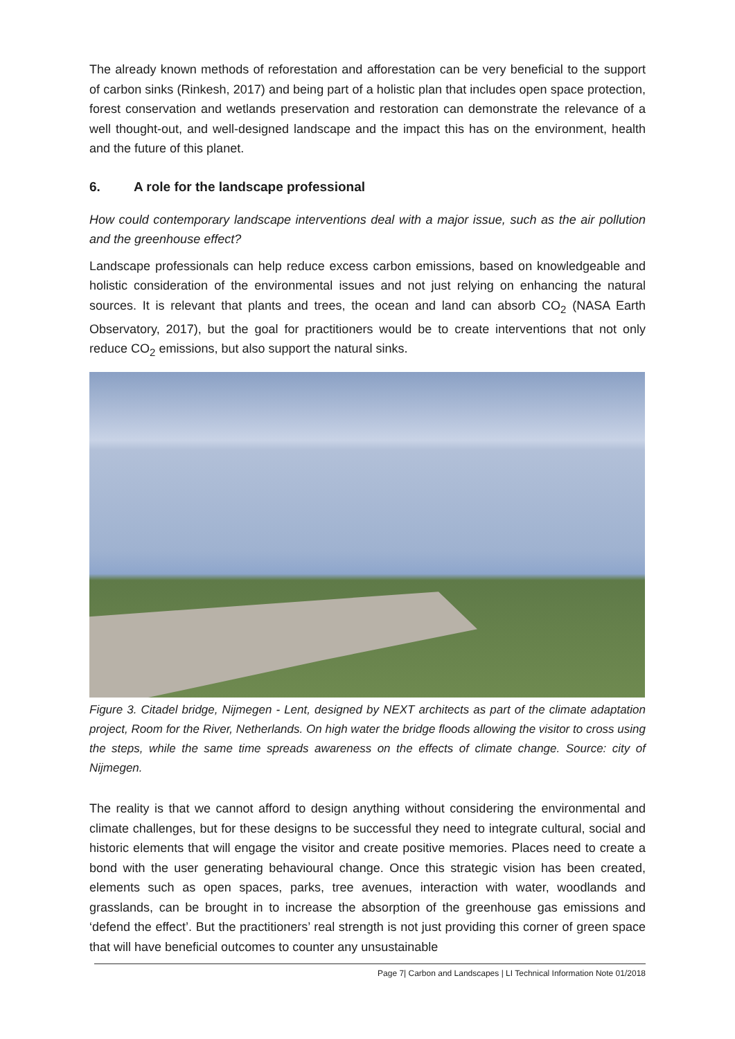The already known methods of reforestation and afforestation can be very beneficial to the support of carbon sinks (Rinkesh, 2017) and being part of a holistic plan that includes open space protection, forest conservation and wetlands preservation and restoration can demonstrate the relevance of a well thought-out, and well-designed landscape and the impact this has on the environment, health and the future of this planet.
6. A role for the landscape professional
How could contemporary landscape interventions deal with a major issue, such as the air pollution and the greenhouse effect?
Landscape professionals can help reduce excess carbon emissions, based on knowledgeable and holistic consideration of the environmental issues and not just relying on enhancing the natural sources. It is relevant that plants and trees, the ocean and land can absorb CO<sub>2</sub> (NASA Earth Observatory, 2017), but the goal for practitioners would be to create interventions that not only reduce CO<sub>2</sub> emissions, but also support the natural sinks.
Figure 3. Citadel bridge, Nijmegen - Lent, designed by NEXT architects as part of the climate adaptation project, Room for the River, Netherlands. On high water the bridge floods allowing the visitor to cross using the steps, while the same time spreads awareness on the effects of climate change. Source: city of Nijmegen.
The reality is that we cannot afford to design anything without considering the environmental and climate challenges, but for these designs to be successful they need to integrate cultural, social and historic elements that will engage the visitor and create positive memories. Places need to create a bond with the user generating behavioural change. Once this strategic vision has been created, elements such as open spaces, parks, tree avenues, interaction with water, woodlands and grasslands, can be brought in to increase the absorption of the greenhouse gas emissions and ‘defend the effect’. But the practitioners’ real strength is not just providing this corner of green space that will have beneficial outcomes to counter any unsustainable
Page 7| Carbon and Landscapes | LI Technical Information Note 01/2018